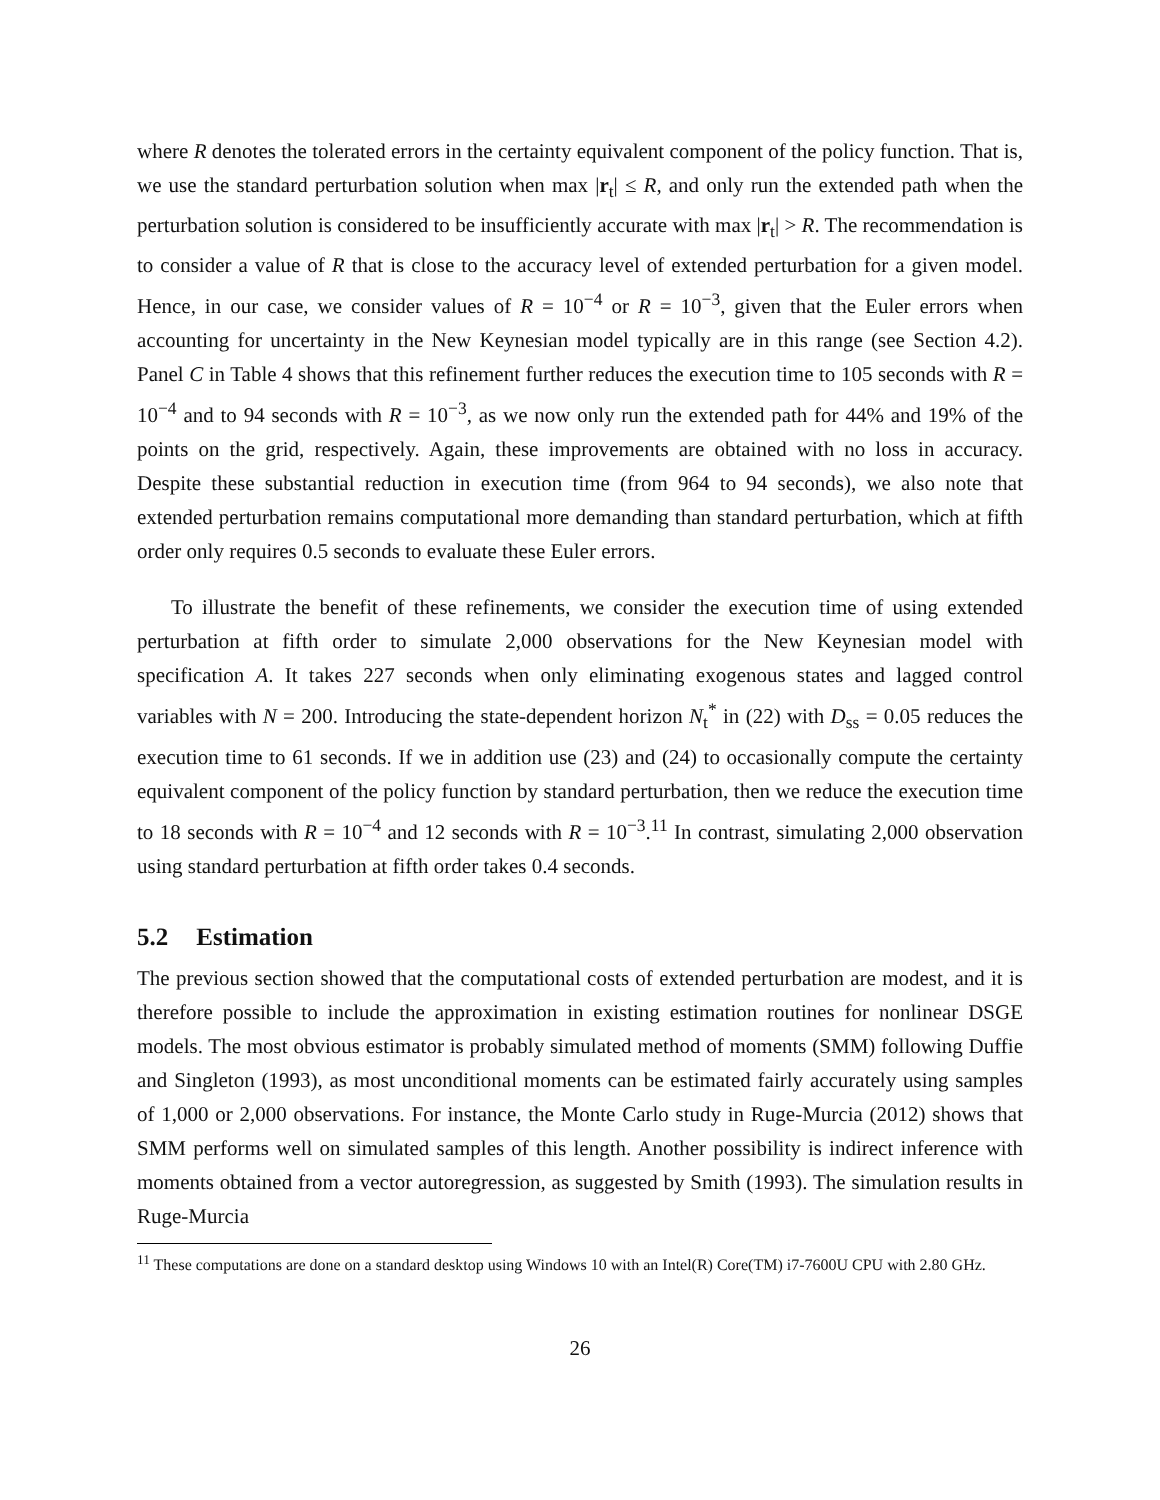where R denotes the tolerated errors in the certainty equivalent component of the policy function. That is, we use the standard perturbation solution when max |r<sub>t</sub>| ≤ R, and only run the extended path when the perturbation solution is considered to be insufficiently accurate with max |r<sub>t</sub>| > R. The recommendation is to consider a value of R that is close to the accuracy level of extended perturbation for a given model. Hence, in our case, we consider values of R = 10<sup>−4</sup> or R = 10<sup>−3</sup>, given that the Euler errors when accounting for uncertainty in the New Keynesian model typically are in this range (see Section 4.2). Panel C in Table 4 shows that this refinement further reduces the execution time to 105 seconds with R = 10<sup>−4</sup> and to 94 seconds with R = 10<sup>−3</sup>, as we now only run the extended path for 44% and 19% of the points on the grid, respectively. Again, these improvements are obtained with no loss in accuracy. Despite these substantial reduction in execution time (from 964 to 94 seconds), we also note that extended perturbation remains computational more demanding than standard perturbation, which at fifth order only requires 0.5 seconds to evaluate these Euler errors.
To illustrate the benefit of these refinements, we consider the execution time of using extended perturbation at fifth order to simulate 2,000 observations for the New Keynesian model with specification A. It takes 227 seconds when only eliminating exogenous states and lagged control variables with N = 200. Introducing the state-dependent horizon N<sub>t</sub><sup>*</sup> in (22) with D<sub>ss</sub> = 0.05 reduces the execution time to 61 seconds. If we in addition use (23) and (24) to occasionally compute the certainty equivalent component of the policy function by standard perturbation, then we reduce the execution time to 18 seconds with R = 10<sup>−4</sup> and 12 seconds with R = 10<sup>−3</sup>.<sup>11</sup> In contrast, simulating 2,000 observation using standard perturbation at fifth order takes 0.4 seconds.
5.2 Estimation
The previous section showed that the computational costs of extended perturbation are modest, and it is therefore possible to include the approximation in existing estimation routines for nonlinear DSGE models. The most obvious estimator is probably simulated method of moments (SMM) following Duffie and Singleton (1993), as most unconditional moments can be estimated fairly accurately using samples of 1,000 or 2,000 observations. For instance, the Monte Carlo study in Ruge-Murcia (2012) shows that SMM performs well on simulated samples of this length. Another possibility is indirect inference with moments obtained from a vector autoregression, as suggested by Smith (1993). The simulation results in Ruge-Murcia
<sup>11</sup> These computations are done on a standard desktop using Windows 10 with an Intel(R) Core(TM) i7-7600U CPU with 2.80 GHz.
26